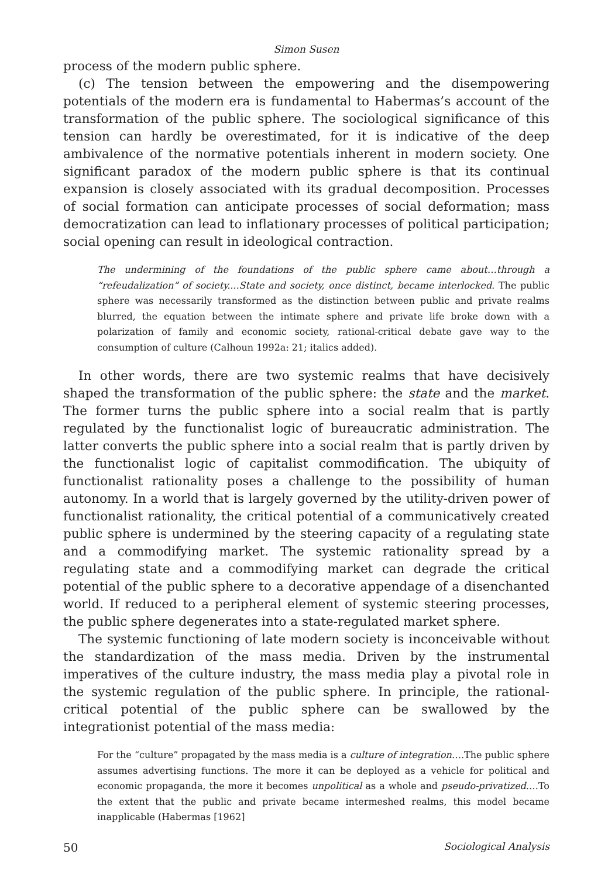Simon Susen
process of the modern public sphere.
(c) The tension between the empowering and the disempowering potentials of the modern era is fundamental to Habermas’s account of the transformation of the public sphere. The sociological significance of this tension can hardly be overestimated, for it is indicative of the deep ambivalence of the normative potentials inherent in modern society. One significant paradox of the modern public sphere is that its continual expansion is closely associated with its gradual decomposition. Processes of social formation can anticipate processes of social deformation; mass democratization can lead to inflationary processes of political participation; social opening can result in ideological contraction.
The undermining of the foundations of the public sphere came about…through a “refeudalization” of society....State and society, once distinct, became interlocked. The public sphere was necessarily transformed as the distinction between public and private realms blurred, the equation between the intimate sphere and private life broke down with a polarization of family and economic society, rational-critical debate gave way to the consumption of culture (Calhoun 1992a: 21; italics added).
In other words, there are two systemic realms that have decisively shaped the transformation of the public sphere: the state and the market. The former turns the public sphere into a social realm that is partly regulated by the functionalist logic of bureaucratic administration. The latter converts the public sphere into a social realm that is partly driven by the functionalist logic of capitalist commodification. The ubiquity of functionalist rationality poses a challenge to the possibility of human autonomy. In a world that is largely governed by the utility-driven power of functionalist rationality, the critical potential of a communicatively created public sphere is undermined by the steering capacity of a regulating state and a commodifying market. The systemic rationality spread by a regulating state and a commodifying market can degrade the critical potential of the public sphere to a decorative appendage of a disenchanted world. If reduced to a peripheral element of systemic steering processes, the public sphere degenerates into a state-regulated market sphere.
The systemic functioning of late modern society is inconceivable without the standardization of the mass media. Driven by the instrumental imperatives of the culture industry, the mass media play a pivotal role in the systemic regulation of the public sphere. In principle, the rational-critical potential of the public sphere can be swallowed by the integrationist potential of the mass media:
For the “culture” propagated by the mass media is a culture of integration….The public sphere assumes advertising functions. The more it can be deployed as a vehicle for political and economic propaganda, the more it becomes unpolitical as a whole and pseudo-privatized….To the extent that the public and private became intermeshed realms, this model became inapplicable (Habermas [1962]
50 Sociological Analysis